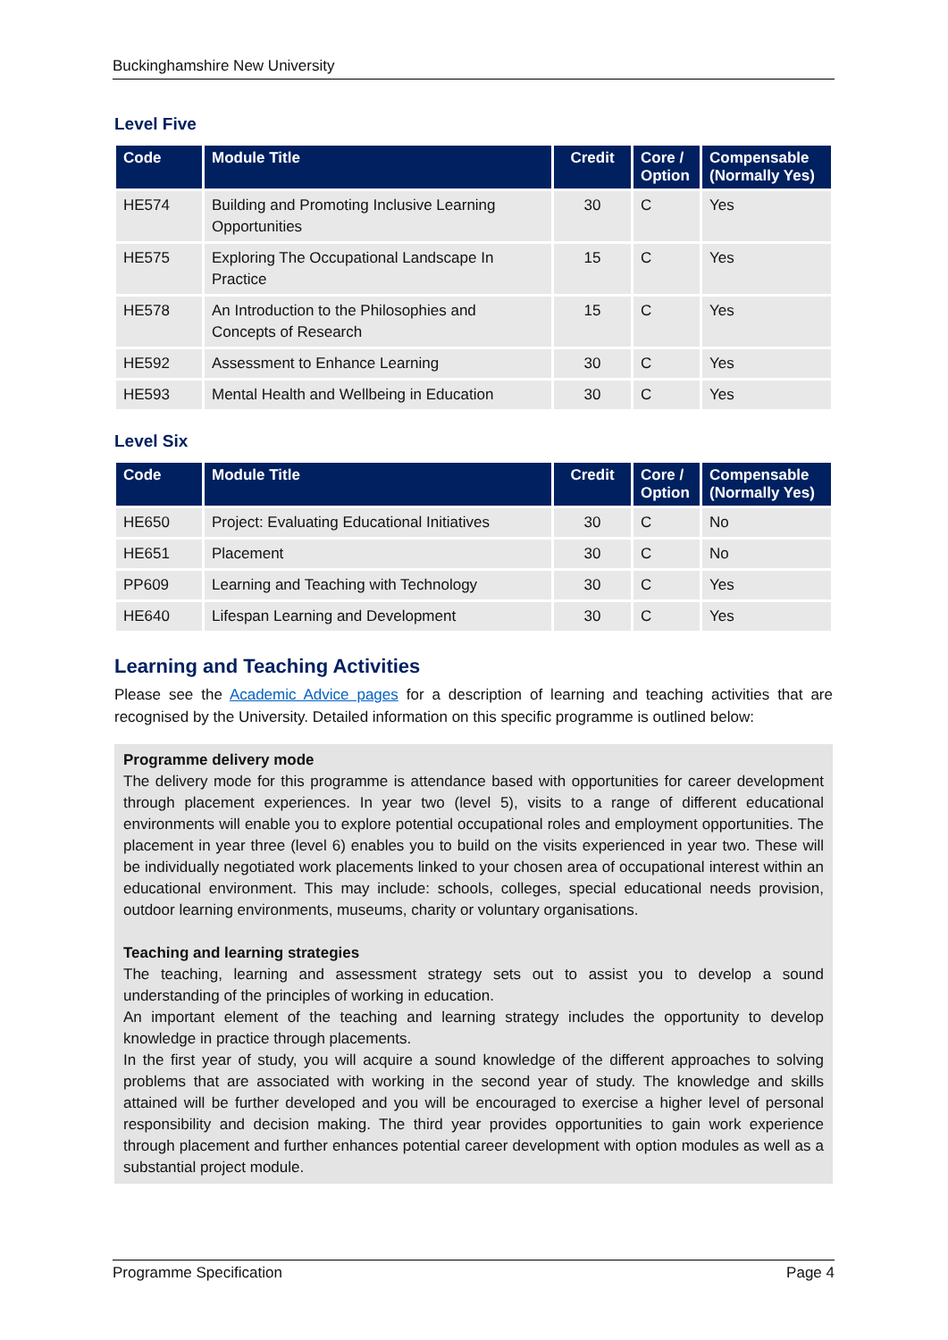Buckinghamshire New University
Level Five
| Code | Module Title | Credit | Core / Option | Compensable (Normally Yes) |
| --- | --- | --- | --- | --- |
| HE574 | Building and Promoting Inclusive Learning Opportunities | 30 | C | Yes |
| HE575 | Exploring The Occupational Landscape In Practice | 15 | C | Yes |
| HE578 | An Introduction to the Philosophies and Concepts of Research | 15 | C | Yes |
| HE592 | Assessment to Enhance Learning | 30 | C | Yes |
| HE593 | Mental Health and Wellbeing in Education | 30 | C | Yes |
Level Six
| Code | Module Title | Credit | Core / Option | Compensable (Normally Yes) |
| --- | --- | --- | --- | --- |
| HE650 | Project: Evaluating Educational Initiatives | 30 | C | No |
| HE651 | Placement | 30 | C | No |
| PP609 | Learning and Teaching with Technology | 30 | C | Yes |
| HE640 | Lifespan Learning and Development | 30 | C | Yes |
Learning and Teaching Activities
Please see the Academic Advice pages for a description of learning and teaching activities that are recognised by the University. Detailed information on this specific programme is outlined below:
Programme delivery mode
The delivery mode for this programme is attendance based with opportunities for career development through placement experiences. In year two (level 5), visits to a range of different educational environments will enable you to explore potential occupational roles and employment opportunities. The placement in year three (level 6) enables you to build on the visits experienced in year two. These will be individually negotiated work placements linked to your chosen area of occupational interest within an educational environment. This may include: schools, colleges, special educational needs provision, outdoor learning environments, museums, charity or voluntary organisations.
Teaching and learning strategies
The teaching, learning and assessment strategy sets out to assist you to develop a sound understanding of the principles of working in education.
An important element of the teaching and learning strategy includes the opportunity to develop knowledge in practice through placements.
In the first year of study, you will acquire a sound knowledge of the different approaches to solving problems that are associated with working in the second year of study. The knowledge and skills attained will be further developed and you will be encouraged to exercise a higher level of personal responsibility and decision making. The third year provides opportunities to gain work experience through placement and further enhances potential career development with option modules as well as a substantial project module.
Programme Specification Page 4